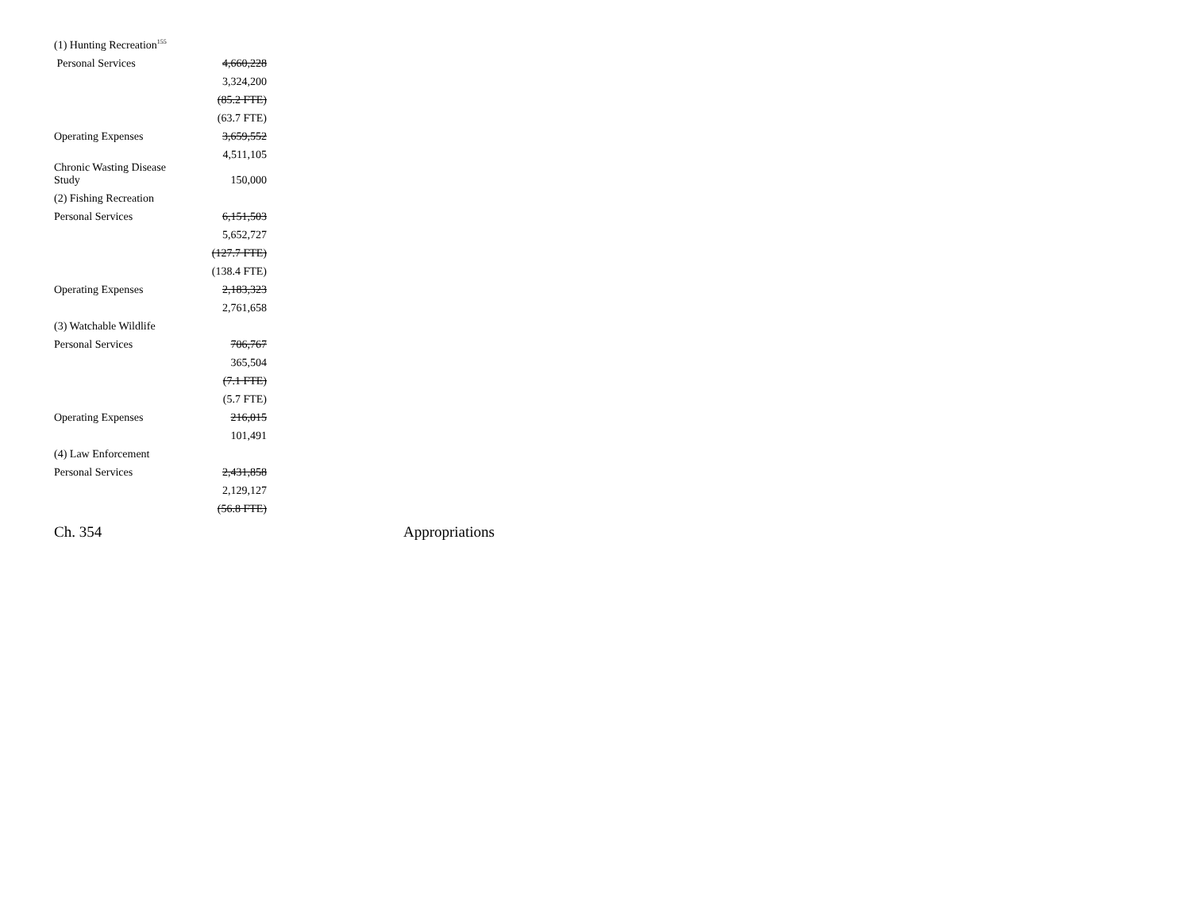| (1) Hunting Recreation<sup>155</sup> | |
| Personal Services | 4,660,228 |
| | 3,324,200 |
| | (85.2 FTE) |
| | (63.7 FTE) |
| Operating Expenses | 3,659,552 |
| | 4,511,105 |
| Chronic Wasting Disease Study | 150,000 |
| (2) Fishing Recreation | |
| Personal Services | 6,151,503 |
| | 5,652,727 |
| | (127.7 FTE) |
| | (138.4 FTE) |
| Operating Expenses | 2,183,323 |
| | 2,761,658 |
| (3) Watchable Wildlife | |
| Personal Services | 706,767 |
| | 365,504 |
| | (7.1 FTE) |
| | (5.7 FTE) |
| Operating Expenses | 216,015 |
| | 101,491 |
| (4) Law Enforcement | |
| Personal Services | 2,431,858 |
| | 2,129,127 |
| | (56.8 FTE) |
Ch. 354 Appropriations